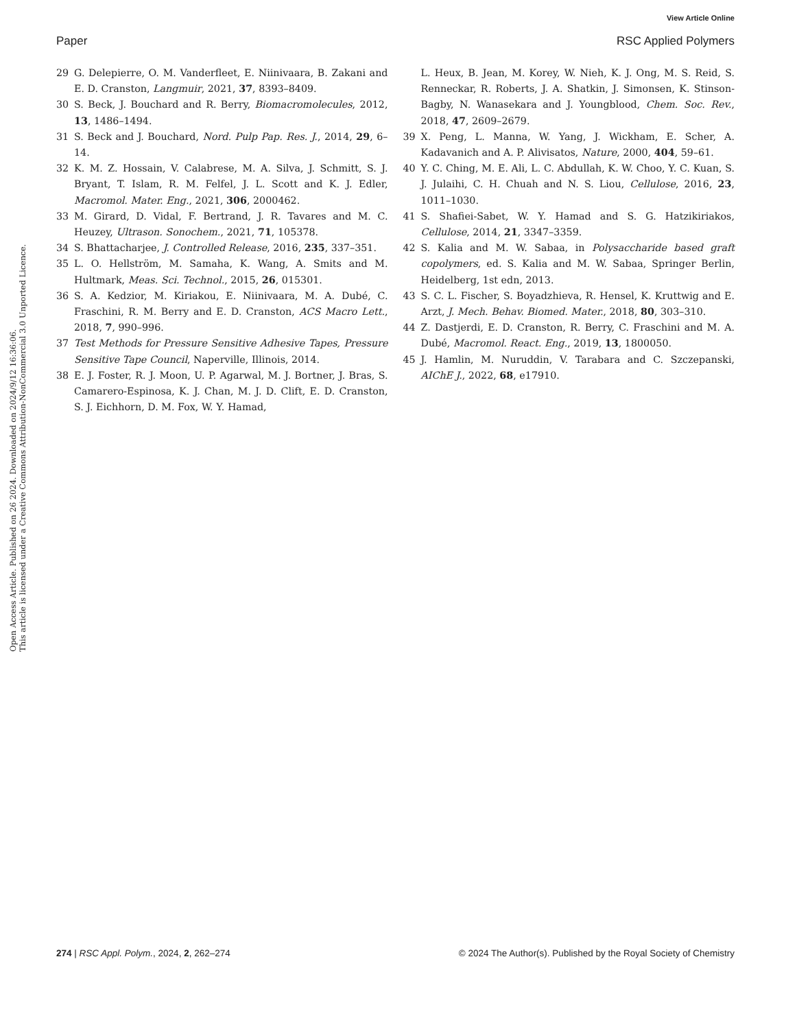View Article Online
Paper RSC Applied Polymers
Open Access Article. Published on 26 2024. Downloaded on 2024/9/12 16:36:06.
This article is licensed under a Creative Commons Attribution-NonCommercial 3.0 Unported Licence.
29 G. Delepierre, O. M. Vanderfleet, E. Niinivaara, B. Zakani and E. D. Cranston, Langmuir, 2021, 37, 8393–8409.
30 S. Beck, J. Bouchard and R. Berry, Biomacromolecules, 2012, 13, 1486–1494.
31 S. Beck and J. Bouchard, Nord. Pulp Pap. Res. J., 2014, 29, 6–14.
32 K. M. Z. Hossain, V. Calabrese, M. A. Silva, J. Schmitt, S. J. Bryant, T. Islam, R. M. Felfel, J. L. Scott and K. J. Edler, Macromol. Mater. Eng., 2021, 306, 2000462.
33 M. Girard, D. Vidal, F. Bertrand, J. R. Tavares and M. C. Heuzey, Ultrason. Sonochem., 2021, 71, 105378.
34 S. Bhattacharjee, J. Controlled Release, 2016, 235, 337–351.
35 L. O. Hellström, M. Samaha, K. Wang, A. Smits and M. Hultmark, Meas. Sci. Technol., 2015, 26, 015301.
36 S. A. Kedzior, M. Kiriakou, E. Niinivaara, M. A. Dubé, C. Fraschini, R. M. Berry and E. D. Cranston, ACS Macro Lett., 2018, 7, 990–996.
37 Test Methods for Pressure Sensitive Adhesive Tapes, Pressure Sensitive Tape Council, Naperville, Illinois, 2014.
38 E. J. Foster, R. J. Moon, U. P. Agarwal, M. J. Bortner, J. Bras, S. Camarero-Espinosa, K. J. Chan, M. J. D. Clift, E. D. Cranston, S. J. Eichhorn, D. M. Fox, W. Y. Hamad,
L. Heux, B. Jean, M. Korey, W. Nieh, K. J. Ong, M. S. Reid, S. Renneckar, R. Roberts, J. A. Shatkin, J. Simonsen, K. Stinson-Bagby, N. Wanasekara and J. Youngblood, Chem. Soc. Rev., 2018, 47, 2609–2679.
39 X. Peng, L. Manna, W. Yang, J. Wickham, E. Scher, A. Kadavanich and A. P. Alivisatos, Nature, 2000, 404, 59–61.
40 Y. C. Ching, M. E. Ali, L. C. Abdullah, K. W. Choo, Y. C. Kuan, S. J. Julaihi, C. H. Chuah and N. S. Liou, Cellulose, 2016, 23, 1011–1030.
41 S. Shafiei-Sabet, W. Y. Hamad and S. G. Hatzikiriakos, Cellulose, 2014, 21, 3347–3359.
42 S. Kalia and M. W. Sabaa, in Polysaccharide based graft copolymers, ed. S. Kalia and M. W. Sabaa, Springer Berlin, Heidelberg, 1st edn, 2013.
43 S. C. L. Fischer, S. Boyadzhieva, R. Hensel, K. Kruttwig and E. Arzt, J. Mech. Behav. Biomed. Mater., 2018, 80, 303–310.
44 Z. Dastjerdi, E. D. Cranston, R. Berry, C. Fraschini and M. A. Dubé, Macromol. React. Eng., 2019, 13, 1800050.
45 J. Hamlin, M. Nuruddin, V. Tarabara and C. Szczepanski, AIChE J., 2022, 68, e17910.
274 | RSC Appl. Polym., 2024, 2, 262–274 © 2024 The Author(s). Published by the Royal Society of Chemistry